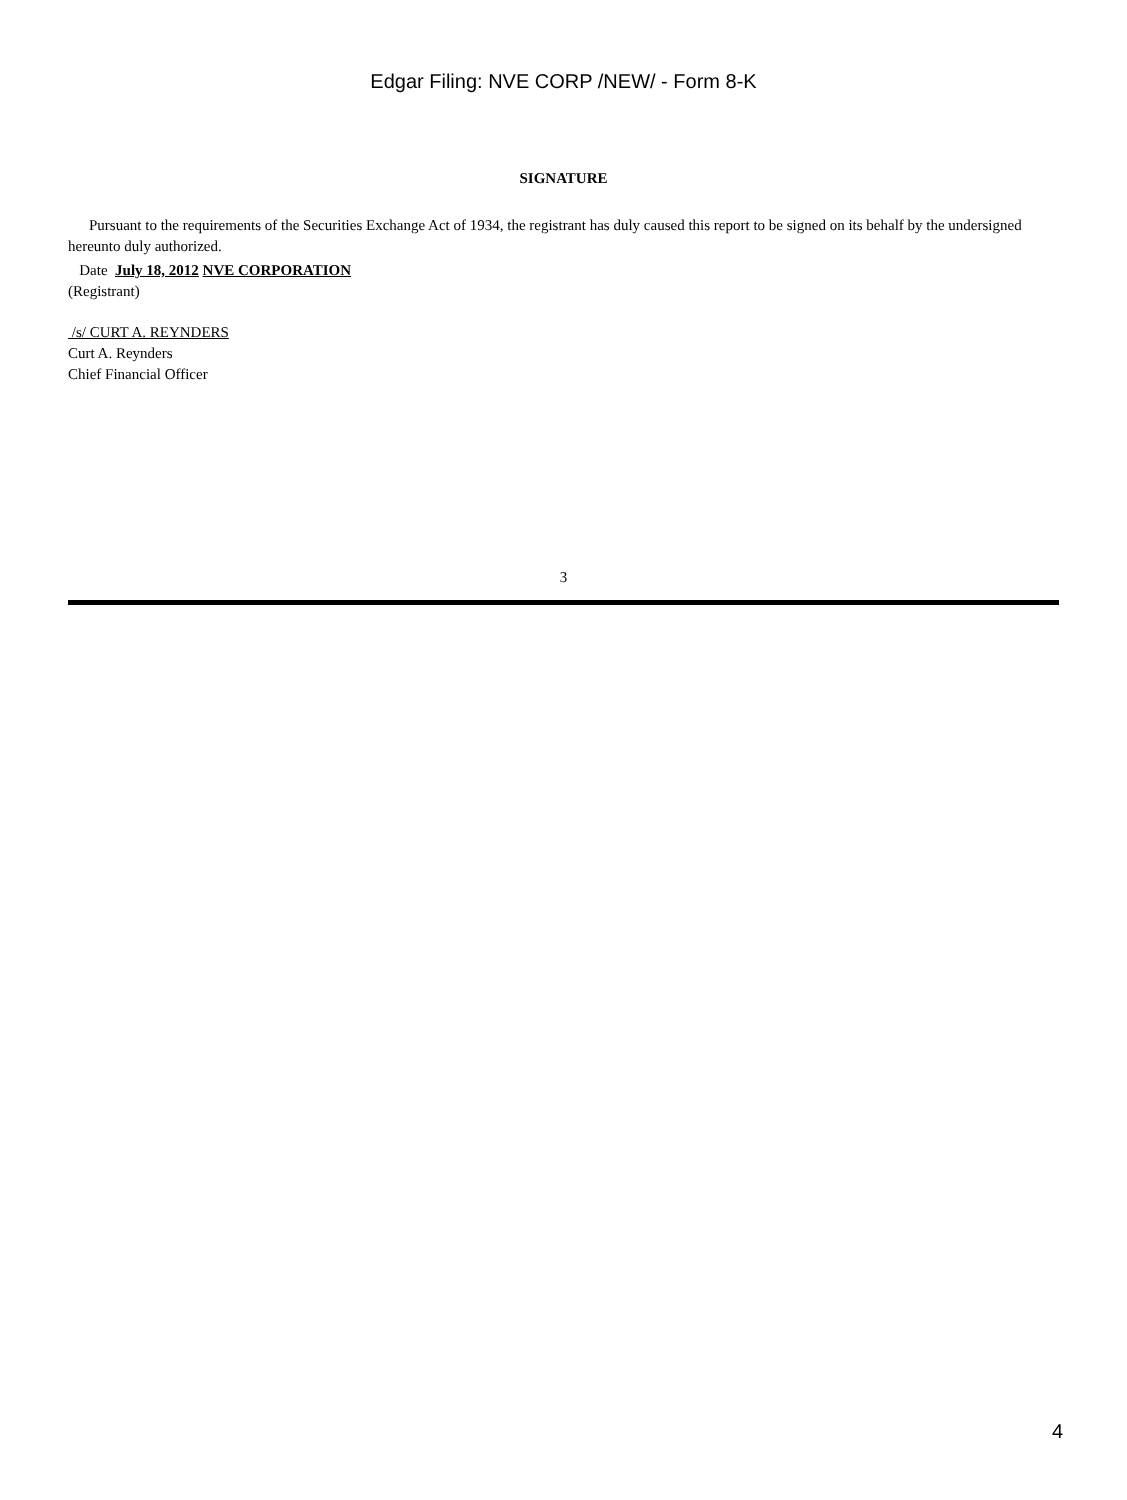Edgar Filing: NVE CORP /NEW/ - Form 8-K
SIGNATURE
Pursuant to the requirements of the Securities Exchange Act of 1934, the registrant has duly caused this report to be signed on its behalf by the undersigned hereunto duly authorized.
Date July 18, 2012 NVE CORPORATION
(Registrant)
/s/ CURT A. REYNDERS
Curt A. Reynders
Chief Financial Officer
3
4